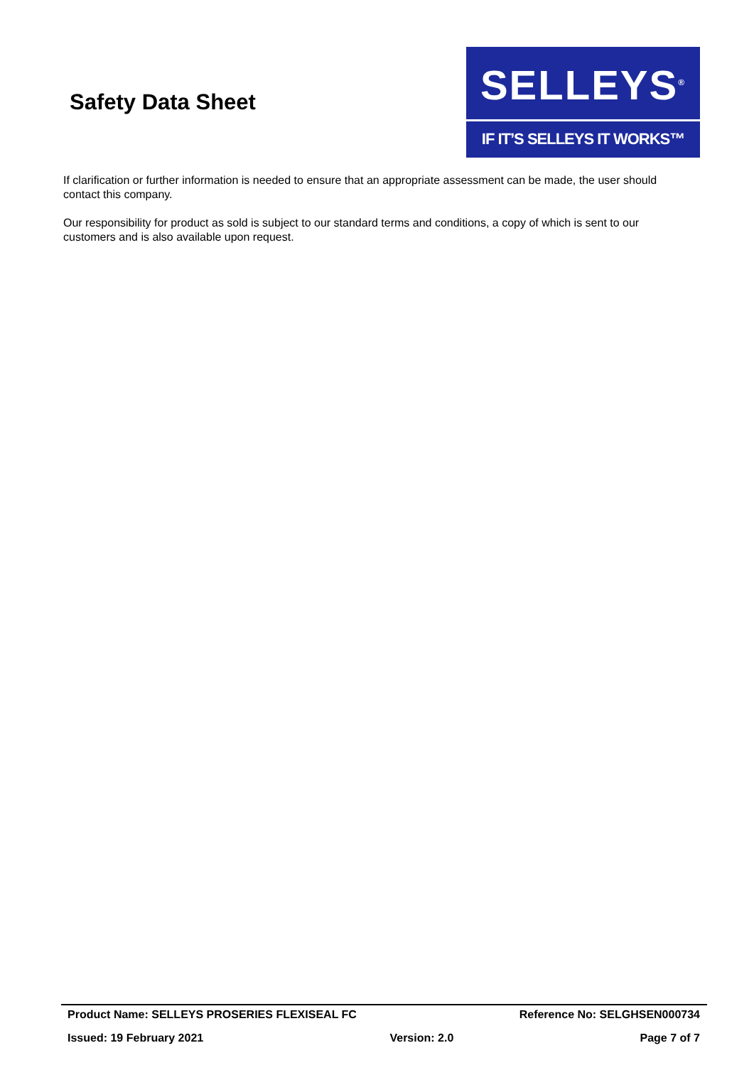Safety Data Sheet
SELLEYS<sup>®</sup>
IF IT’S SELLEYS IT WORKS™
If clarification or further information is needed to ensure that an appropriate assessment can be made, the user should contact this company.
Our responsibility for product as sold is subject to our standard terms and conditions, a copy of which is sent to our customers and is also available upon request.
Product Name: SELLEYS PROSERIES FLEXISEAL FC Reference No: SELGHSEN000734
Issued: 19 February 2021 Version: 2.0 Page 7 of 7